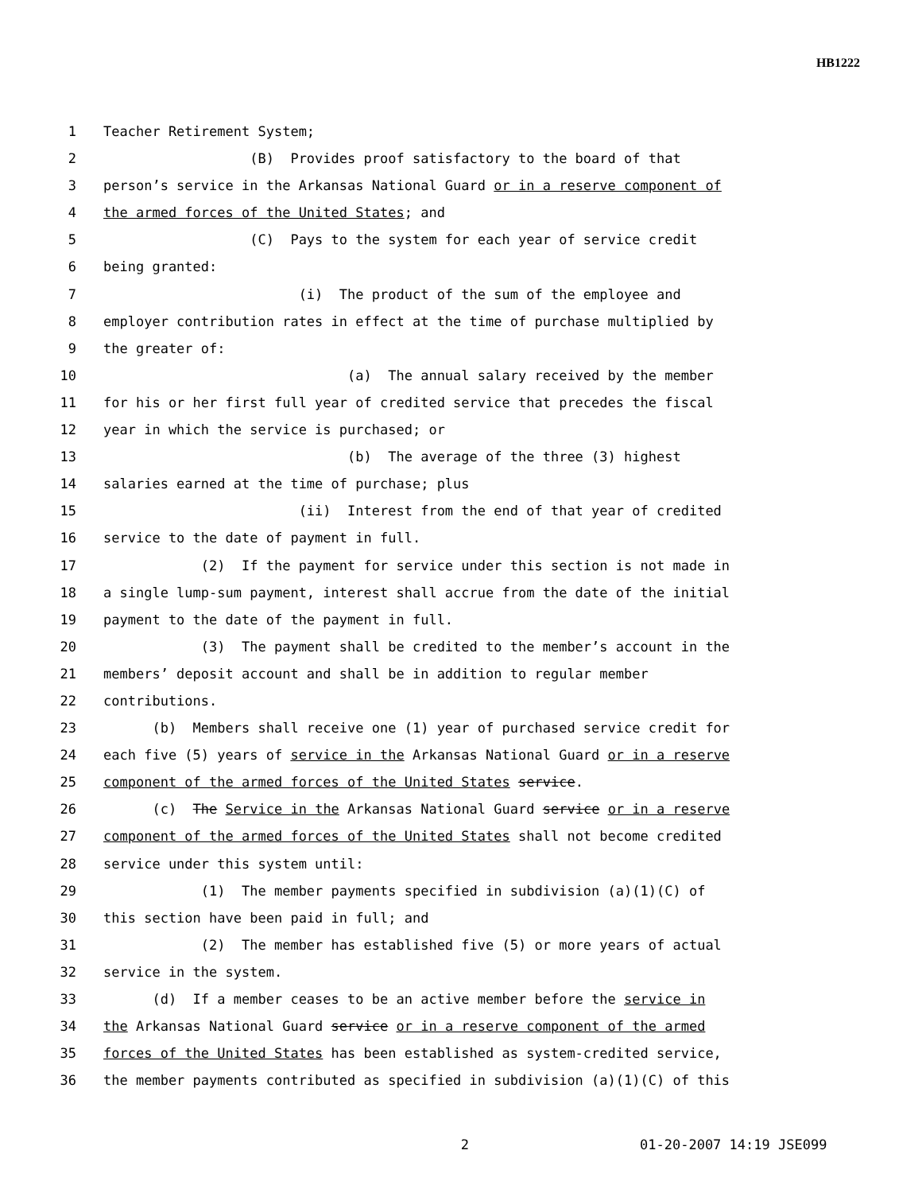HB1222
1 Teacher Retirement System;
2 (B) Provides proof satisfactory to the board of that
3 person’s service in the Arkansas National Guard or in a reserve component of
4 the armed forces of the United States; and
5 (C) Pays to the system for each year of service credit
6 being granted:
7 (i) The product of the sum of the employee and
8 employer contribution rates in effect at the time of purchase multiplied by
9 the greater of:
10 (a) The annual salary received by the member
11 for his or her first full year of credited service that precedes the fiscal
12 year in which the service is purchased; or
13 (b) The average of the three (3) highest
14 salaries earned at the time of purchase; plus
15 (ii) Interest from the end of that year of credited
16 service to the date of payment in full.
17 (2) If the payment for service under this section is not made in
18 a single lump-sum payment, interest shall accrue from the date of the initial
19 payment to the date of the payment in full.
20 (3) The payment shall be credited to the member’s account in the
21 members’ deposit account and shall be in addition to regular member
22 contributions.
23 (b) Members shall receive one (1) year of purchased service credit for
24 each five (5) years of service in the Arkansas National Guard or in a reserve
25 component of the armed forces of the United States service.
26 (c) The Service in the Arkansas National Guard service or in a reserve
27 component of the armed forces of the United States shall not become credited
28 service under this system until:
29 (1) The member payments specified in subdivision (a)(1)(C) of
30 this section have been paid in full; and
31 (2) The member has established five (5) or more years of actual
32 service in the system.
33 (d) If a member ceases to be an active member before the service in
34 the Arkansas National Guard service or in a reserve component of the armed
35 forces of the United States has been established as system-credited service,
36 the member payments contributed as specified in subdivision (a)(1)(C) of this
2 01-20-2007 14:19 JSE099